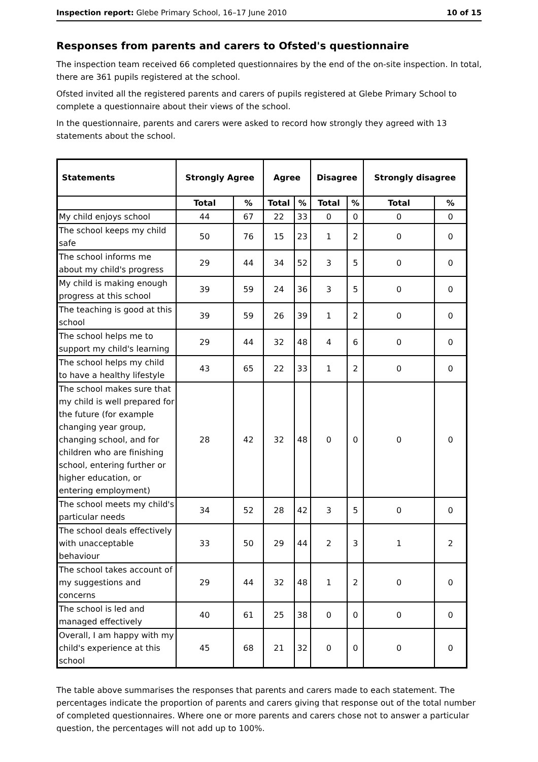Inspection report: Glebe Primary School, 16–17 June 2010 10 of 15
Responses from parents and carers to Ofsted's questionnaire
The inspection team received 66 completed questionnaires by the end of the on-site inspection. In total, there are 361 pupils registered at the school.
Ofsted invited all the registered parents and carers of pupils registered at Glebe Primary School to complete a questionnaire about their views of the school.
In the questionnaire, parents and carers were asked to record how strongly they agreed with 13 statements about the school.
| Statements | Strongly Agree | | Agree | | Disagree | | Strongly disagree | |
| --- | --- | --- | --- | --- | --- | --- | --- | --- |
| | Total | % | Total | % | Total | % | Total | % |
| My child enjoys school | 44 | 67 | 22 | 33 | 0 | 0 | 0 | 0 |
| The school keeps my child safe | 50 | 76 | 15 | 23 | 1 | 2 | 0 | 0 |
| The school informs me about my child's progress | 29 | 44 | 34 | 52 | 3 | 5 | 0 | 0 |
| My child is making enough progress at this school | 39 | 59 | 24 | 36 | 3 | 5 | 0 | 0 |
| The teaching is good at this school | 39 | 59 | 26 | 39 | 1 | 2 | 0 | 0 |
| The school helps me to support my child's learning | 29 | 44 | 32 | 48 | 4 | 6 | 0 | 0 |
| The school helps my child to have a healthy lifestyle | 43 | 65 | 22 | 33 | 1 | 2 | 0 | 0 |
| The school makes sure that my child is well prepared for the future (for example changing year group, changing school, and for children who are finishing school, entering further or higher education, or entering employment) | 28 | 42 | 32 | 48 | 0 | 0 | 0 | 0 |
| The school meets my child's particular needs | 34 | 52 | 28 | 42 | 3 | 5 | 0 | 0 |
| The school deals effectively with unacceptable behaviour | 33 | 50 | 29 | 44 | 2 | 3 | 1 | 2 |
| The school takes account of my suggestions and concerns | 29 | 44 | 32 | 48 | 1 | 2 | 0 | 0 |
| The school is led and managed effectively | 40 | 61 | 25 | 38 | 0 | 0 | 0 | 0 |
| Overall, I am happy with my child's experience at this school | 45 | 68 | 21 | 32 | 0 | 0 | 0 | 0 |
The table above summarises the responses that parents and carers made to each statement. The percentages indicate the proportion of parents and carers giving that response out of the total number of completed questionnaires. Where one or more parents and carers chose not to answer a particular question, the percentages will not add up to 100%.